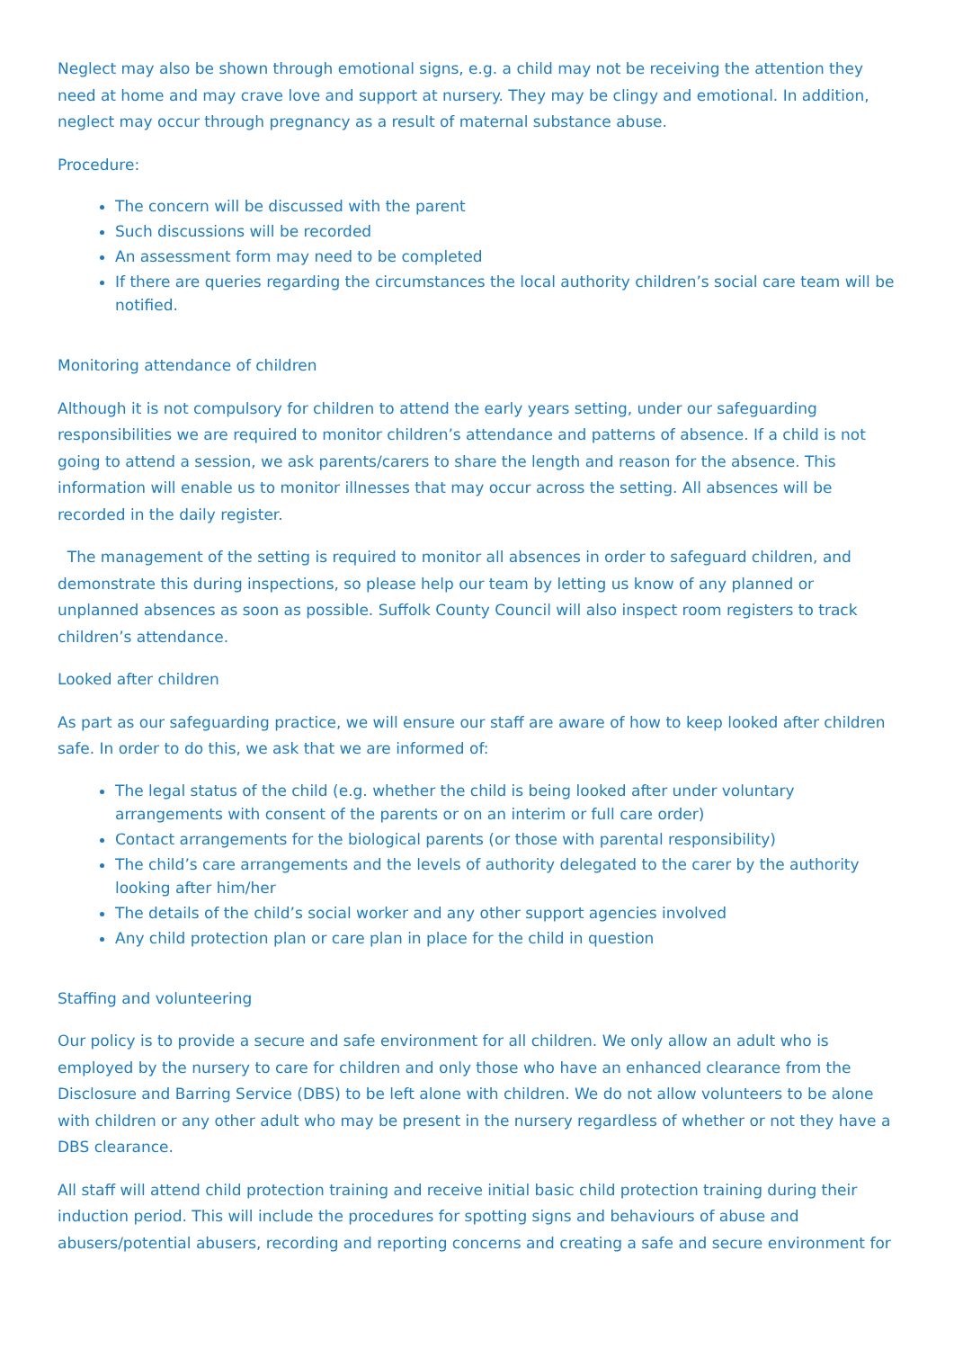Neglect may also be shown through emotional signs, e.g. a child may not be receiving the attention they need at home and may crave love and support at nursery. They may be clingy and emotional. In addition, neglect may occur through pregnancy as a result of maternal substance abuse.
Procedure:
The concern will be discussed with the parent
Such discussions will be recorded
An assessment form may need to be completed
If there are queries regarding the circumstances the local authority children’s social care team will be notified.
Monitoring attendance of children
Although it is not compulsory for children to attend the early years setting, under our safeguarding responsibilities we are required to monitor children’s attendance and patterns of absence. If a child is not going to attend a session, we ask parents/carers to share the length and reason for the absence. This information will enable us to monitor illnesses that may occur across the setting. All absences will be recorded in the daily register.
The management of the setting is required to monitor all absences in order to safeguard children, and demonstrate this during inspections, so please help our team by letting us know of any planned or unplanned absences as soon as possible. Suffolk County Council will also inspect room registers to track children’s attendance.
Looked after children
As part as our safeguarding practice, we will ensure our staff are aware of how to keep looked after children safe. In order to do this, we ask that we are informed of:
The legal status of the child (e.g. whether the child is being looked after under voluntary arrangements with consent of the parents or on an interim or full care order)
Contact arrangements for the biological parents (or those with parental responsibility)
The child’s care arrangements and the levels of authority delegated to the carer by the authority looking after him/her
The details of the child’s social worker and any other support agencies involved
Any child protection plan or care plan in place for the child in question
Staffing and volunteering
Our policy is to provide a secure and safe environment for all children. We only allow an adult who is employed by the nursery to care for children and only those who have an enhanced clearance from the Disclosure and Barring Service (DBS) to be left alone with children. We do not allow volunteers to be alone with children or any other adult who may be present in the nursery regardless of whether or not they have a DBS clearance.
All staff will attend child protection training and receive initial basic child protection training during their induction period. This will include the procedures for spotting signs and behaviours of abuse and abusers/potential abusers, recording and reporting concerns and creating a safe and secure environment for